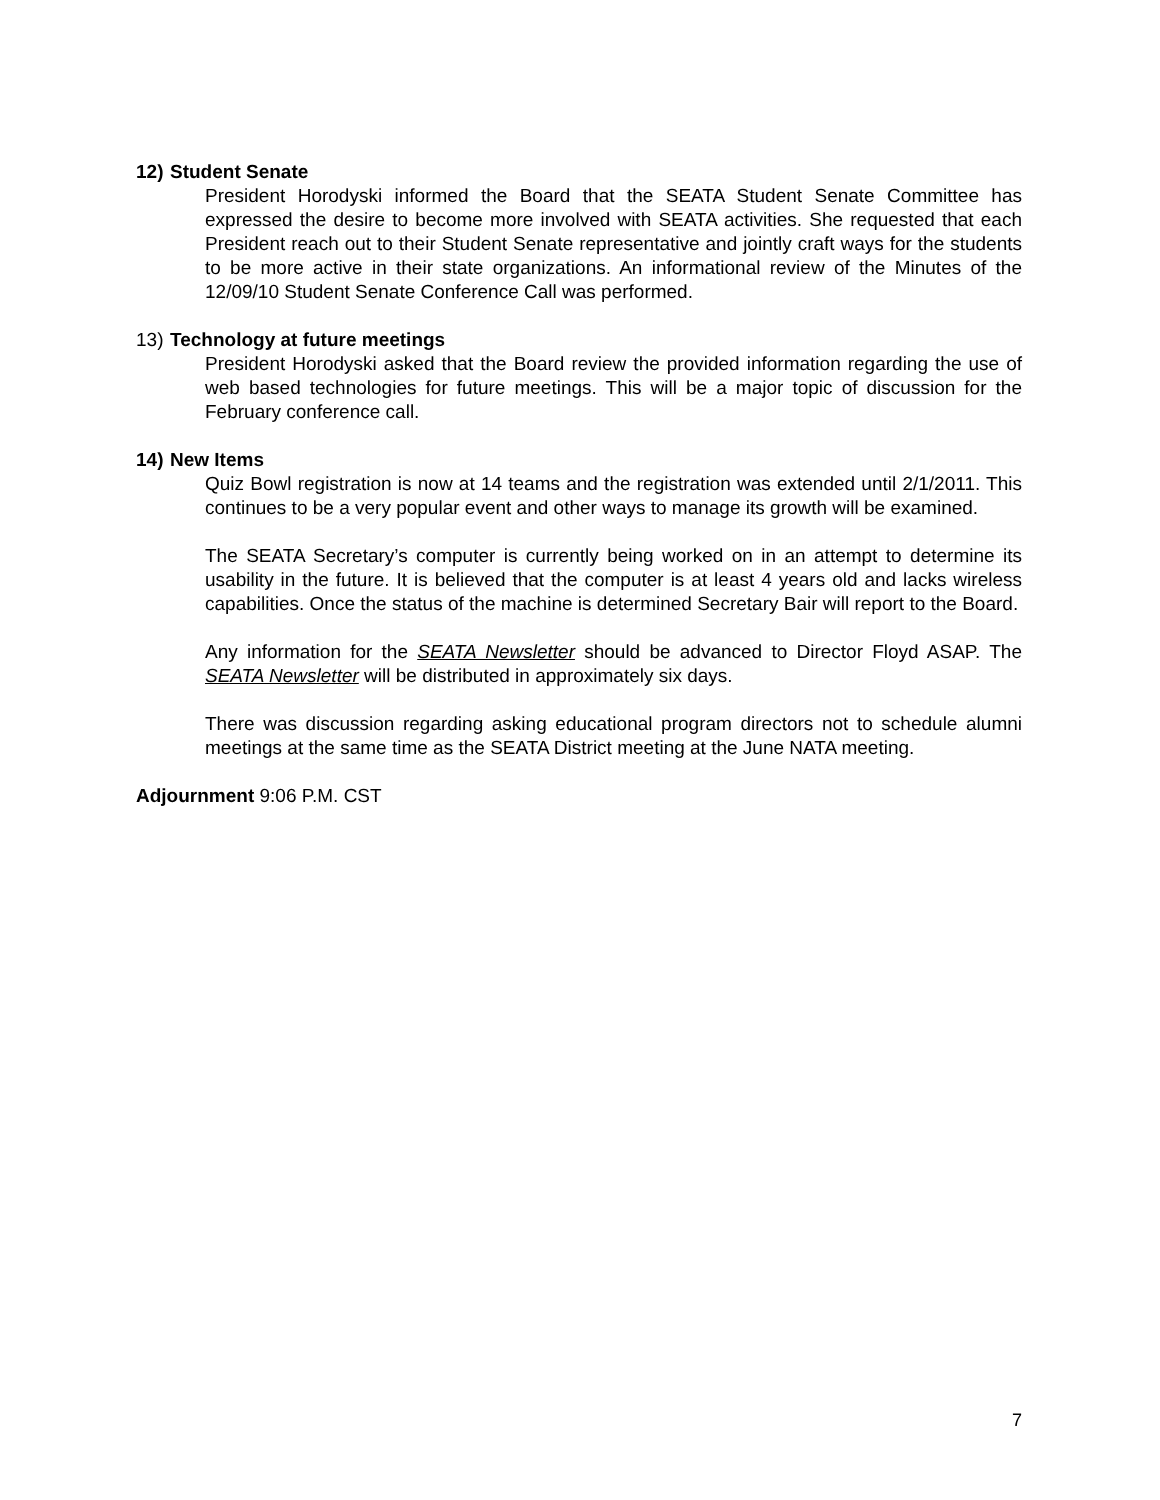12) Student Senate
President Horodyski informed the Board that the SEATA Student Senate Committee has expressed the desire to become more involved with SEATA activities. She requested that each President reach out to their Student Senate representative and jointly craft ways for the students to be more active in their state organizations. An informational review of the Minutes of the 12/09/10 Student Senate Conference Call was performed.
13) Technology at future meetings
President Horodyski asked that the Board review the provided information regarding the use of web based technologies for future meetings. This will be a major topic of discussion for the February conference call.
14) New Items
Quiz Bowl registration is now at 14 teams and the registration was extended until 2/1/2011. This continues to be a very popular event and other ways to manage its growth will be examined.
The SEATA Secretary’s computer is currently being worked on in an attempt to determine its usability in the future. It is believed that the computer is at least 4 years old and lacks wireless capabilities. Once the status of the machine is determined Secretary Bair will report to the Board.
Any information for the SEATA Newsletter should be advanced to Director Floyd ASAP. The SEATA Newsletter will be distributed in approximately six days.
There was discussion regarding asking educational program directors not to schedule alumni meetings at the same time as the SEATA District meeting at the June NATA meeting.
Adjournment 9:06 P.M. CST
7